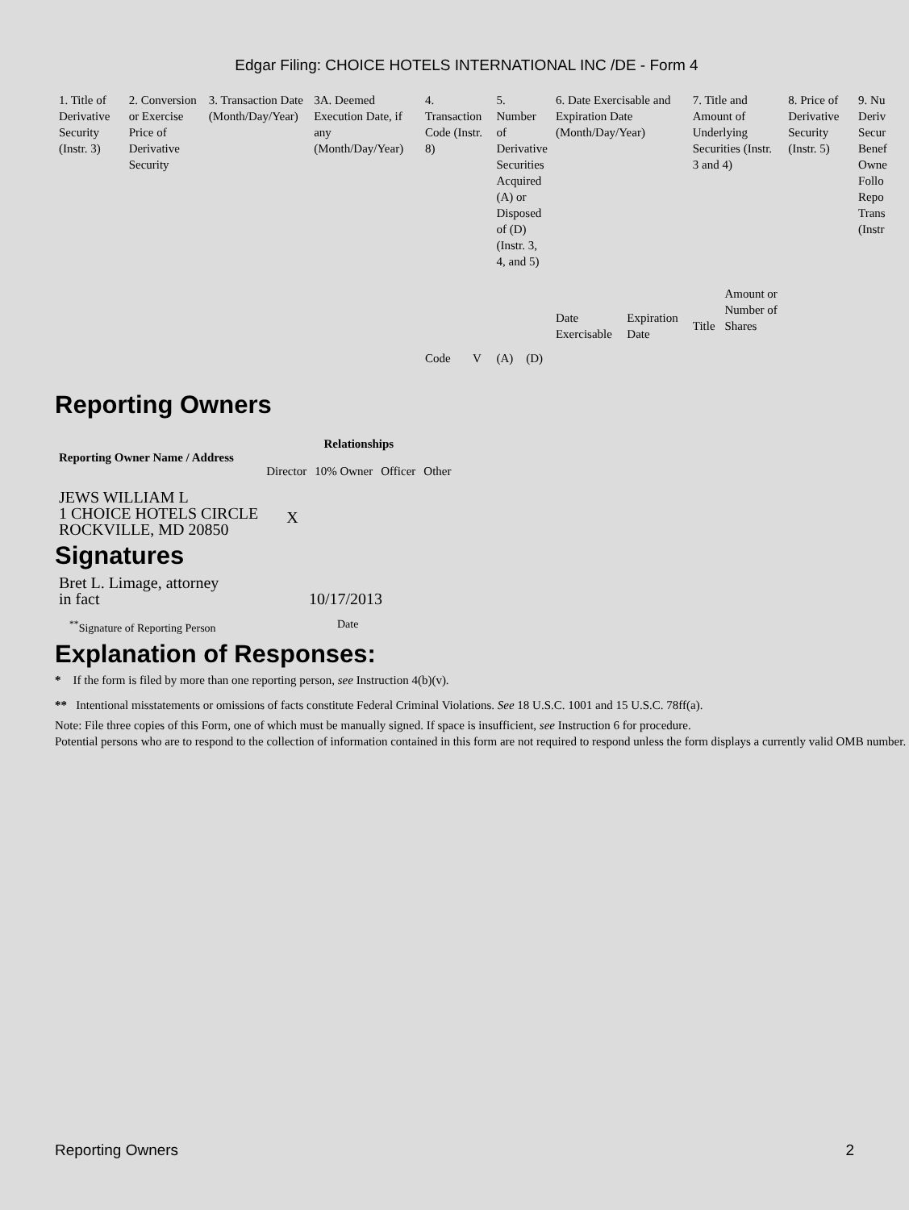Edgar Filing: CHOICE HOTELS INTERNATIONAL INC /DE - Form 4
| 1. Title of Derivative Security (Instr. 3) | 2. Conversion or Exercise Price of Derivative Security | 3. Transaction Date (Month/Day/Year) | 3A. Deemed Execution Date, if any (Month/Day/Year) | 4. Transaction Code (Instr. 8) | | 5. Number of Derivative Securities Acquired (A) or Disposed of (D) (Instr. 3, 4, and 5) | | 6. Date Exercisable and Expiration Date (Month/Day/Year) | | 7. Title and Amount of Underlying Securities (Instr. 3 and 4) | | 8. Price of Derivative Security (Instr. 5) | 9. Nu Deriv Secur Benef Owne Follo Repo Trans (Instr |
| --- | --- | --- | --- | --- | --- | --- | --- | --- | --- | --- | --- | --- | --- |
| | | | | Code | V | (A) | (D) | Date Exercisable | Expiration Date | Title | Amount or Number of Shares | | |
Reporting Owners
| Reporting Owner Name / Address | Relationships | | | |
| --- | --- | --- | --- | --- |
| | Director | 10% Owner | Officer | Other |
| JEWS WILLIAM L 1 CHOICE HOTELS CIRCLE ROCKVILLE, MD 20850 | X | | | |
Signatures
| Bret L. Limage, attorney in fact | 10/17/2013 |
| <sup>**</sup> Signature of Reporting Person | Date |
Explanation of Responses:
* If the form is filed by more than one reporting person, see Instruction 4(b)(v).
** Intentional misstatements or omissions of facts constitute Federal Criminal Violations. See 18 U.S.C. 1001 and 15 U.S.C. 78ff(a).
Note: File three copies of this Form, one of which must be manually signed. If space is insufficient, see Instruction 6 for procedure.
Potential persons who are to respond to the collection of information contained in this form are not required to respond unless the form displays a currently valid OMB number.
Reporting Owners 2